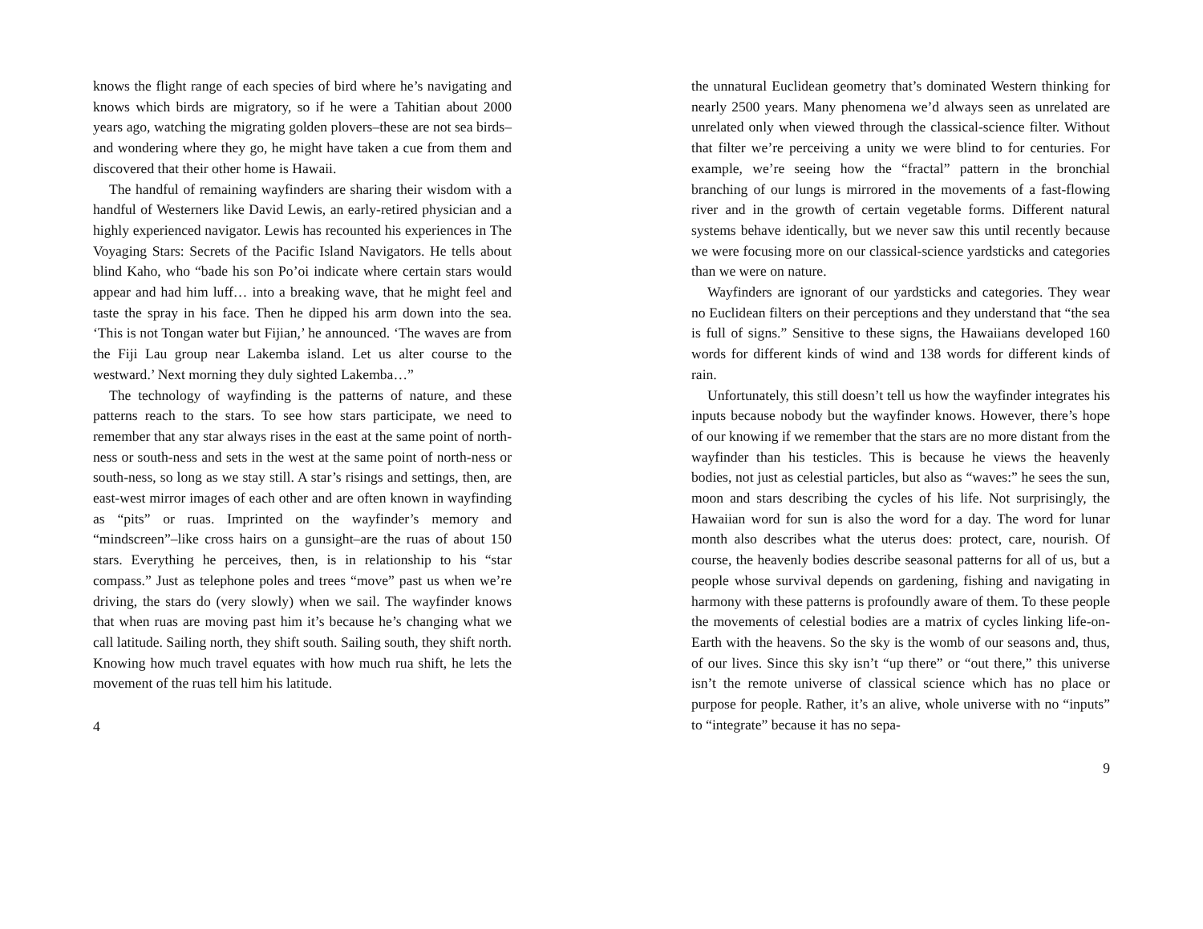knows the flight range of each species of bird where he’s nav­igating and knows which birds are migratory, so if he were a Tahitian about 2000 years ago, watching the migrating golden plovers–these are not sea birds–and wondering where they go, he might have taken a cue from them and discovered that their other home is Hawaii.
The handful of remaining wayfinders are sharing their wis­dom with a handful of Westerners like David Lewis, an early-retired physician and a highly experienced navigator. Lewis has recounted his experiences in The Voyaging Stars: Secrets of the Pacific Island Navigators. He tells about blind Kaho, who “bade his son Po’oi indicate where certain stars would appear and had him luff… into a breaking wave, that he might feel and taste the spray in his face. Then he dipped his arm down into the sea. ‘This is not Tongan water but Fijian,’ he announced. ‘The waves are from the Fiji Lau group near Lakemba island. Let us alter course to the westward.’ Next morning they duly sighted Lakemba…”
The technology of wayfinding is the patterns of nature, and these patterns reach to the stars. To see how stars participate, we need to remember that any star always rises in the east at the same point of north-ness or south-ness and sets in the west at the same point of north-ness or south-ness, so long as we stay still. A star’s risings and settings, then, are east-west mir­ror images of each other and are often known in wayfinding as “pits” or ruas. Imprinted on the wayfinder’s memory and “mindscreen”–like cross hairs on a gunsight–are the ruas of about 150 stars. Everything he perceives, then, is in relation­ship to his “star compass.” Just as telephone poles and trees “move” past us when we’re driving, the stars do (very slowly) when we sail. The wayfinder knows that when ruas are mov­ing past him it’s because he’s changing what we call latitude. Sailing north, they shift south. Sailing south, they shift north. Knowing how much travel equates with how much rua shift, he lets the movement of the ruas tell him his latitude.
4
the unnatural Euclidean geometry that’s dominated Western thinking for nearly 2500 years. Many phenomena we’d always seen as unrelated are unrelated only when viewed through the classical-science filter. Without that filter we’re perceiving a unity we were blind to for centuries. For example, we’re seeing how the “fractal” pattern in the bronchial branching of our lungs is mirrored in the movements of a fast-flowing river and in the growth of certain vegetable forms. Different natural systems behave identically, but we never saw this until re­cently because we were focusing more on our classical-science yardsticks and categories than we were on nature.
Wayfinders are ignorant of our yardsticks and categories. They wear no Euclidean filters on their perceptions and they understand that “the sea is full of signs.” Sensitive to these signs, the Hawaiians developed 160 words for different kinds of wind and 138 words for different kinds of rain.
Unfortunately, this still doesn’t tell us how the wayfinder in­tegrates his inputs because nobody but the wayfinder knows. However, there’s hope of our knowing if we remember that the stars are no more distant from the wayfinder than his testi­cles. This is because he views the heavenly bodies, not just as celestial particles, but also as “waves:” he sees the sun, moon and stars describing the cycles of his life. Not surprisingly, the Hawaiian word for sun is also the word for a day. The word for lunar month also describes what the uterus does: protect, care, nourish. Of course, the heavenly bodies describe seasonal pat­terns for all of us, but a people whose survival depends on gar­dening, fishing and navigating in harmony with these patterns is profoundly aware of them. To these people the movements of celestial bodies are a matrix of cycles linking life-on-Earth with the heavens. So the sky is the womb of our seasons and, thus, of our lives. Since this sky isn’t “up there” or “out there,” this universe isn’t the remote universe of classical science which has no place or purpose for people. Rather, it’s an alive, whole universe with no “inputs” to “integrate” because it has no sepa-
9